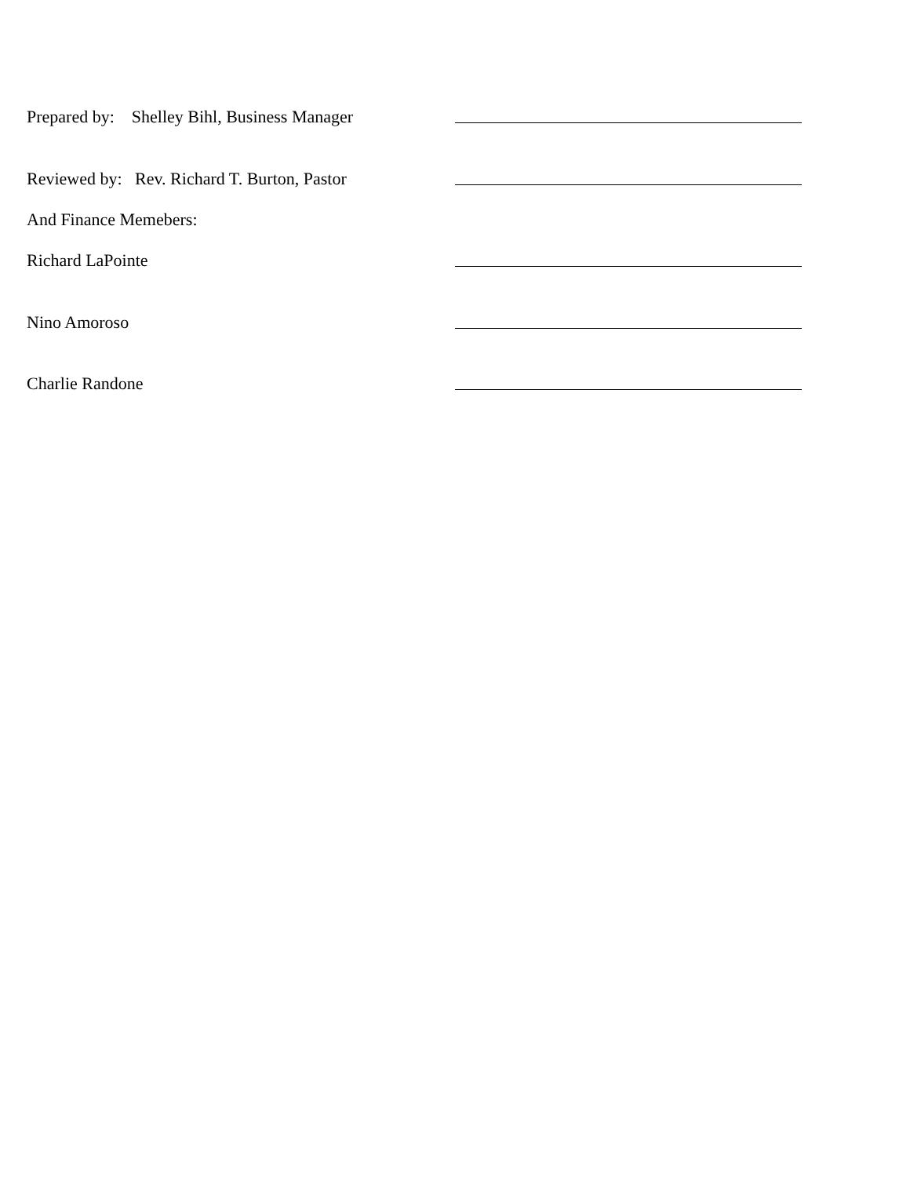Prepared by: Shelley Bihl, Business Manager
Reviewed by: Rev. Richard T. Burton, Pastor
And Finance Memebers:
Richard LaPointe
Nino Amoroso
Charlie Randone